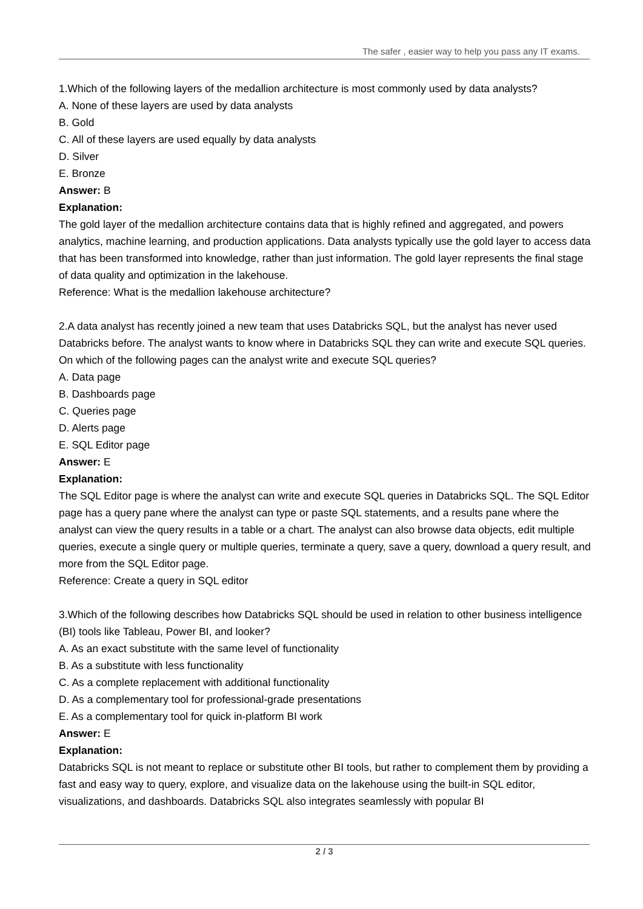The safer , easier way to help you pass any IT exams.
1.Which of the following layers of the medallion architecture is most commonly used by data analysts?
A. None of these layers are used by data analysts
B. Gold
C. All of these layers are used equally by data analysts
D. Silver
E. Bronze
Answer: B
Explanation:
The gold layer of the medallion architecture contains data that is highly refined and aggregated, and powers analytics, machine learning, and production applications. Data analysts typically use the gold layer to access data that has been transformed into knowledge, rather than just information. The gold layer represents the final stage of data quality and optimization in the lakehouse.
Reference: What is the medallion lakehouse architecture?
2.A data analyst has recently joined a new team that uses Databricks SQL, but the analyst has never used Databricks before. The analyst wants to know where in Databricks SQL they can write and execute SQL queries.
On which of the following pages can the analyst write and execute SQL queries?
A. Data page
B. Dashboards page
C. Queries page
D. Alerts page
E. SQL Editor page
Answer: E
Explanation:
The SQL Editor page is where the analyst can write and execute SQL queries in Databricks SQL. The SQL Editor page has a query pane where the analyst can type or paste SQL statements, and a results pane where the analyst can view the query results in a table or a chart. The analyst can also browse data objects, edit multiple queries, execute a single query or multiple queries, terminate a query, save a query, download a query result, and more from the SQL Editor page.
Reference: Create a query in SQL editor
3.Which of the following describes how Databricks SQL should be used in relation to other business intelligence (BI) tools like Tableau, Power BI, and looker?
A. As an exact substitute with the same level of functionality
B. As a substitute with less functionality
C. As a complete replacement with additional functionality
D. As a complementary tool for professional-grade presentations
E. As a complementary tool for quick in-platform BI work
Answer: E
Explanation:
Databricks SQL is not meant to replace or substitute other BI tools, but rather to complement them by providing a fast and easy way to query, explore, and visualize data on the lakehouse using the built-in SQL editor, visualizations, and dashboards. Databricks SQL also integrates seamlessly with popular BI
2 / 3